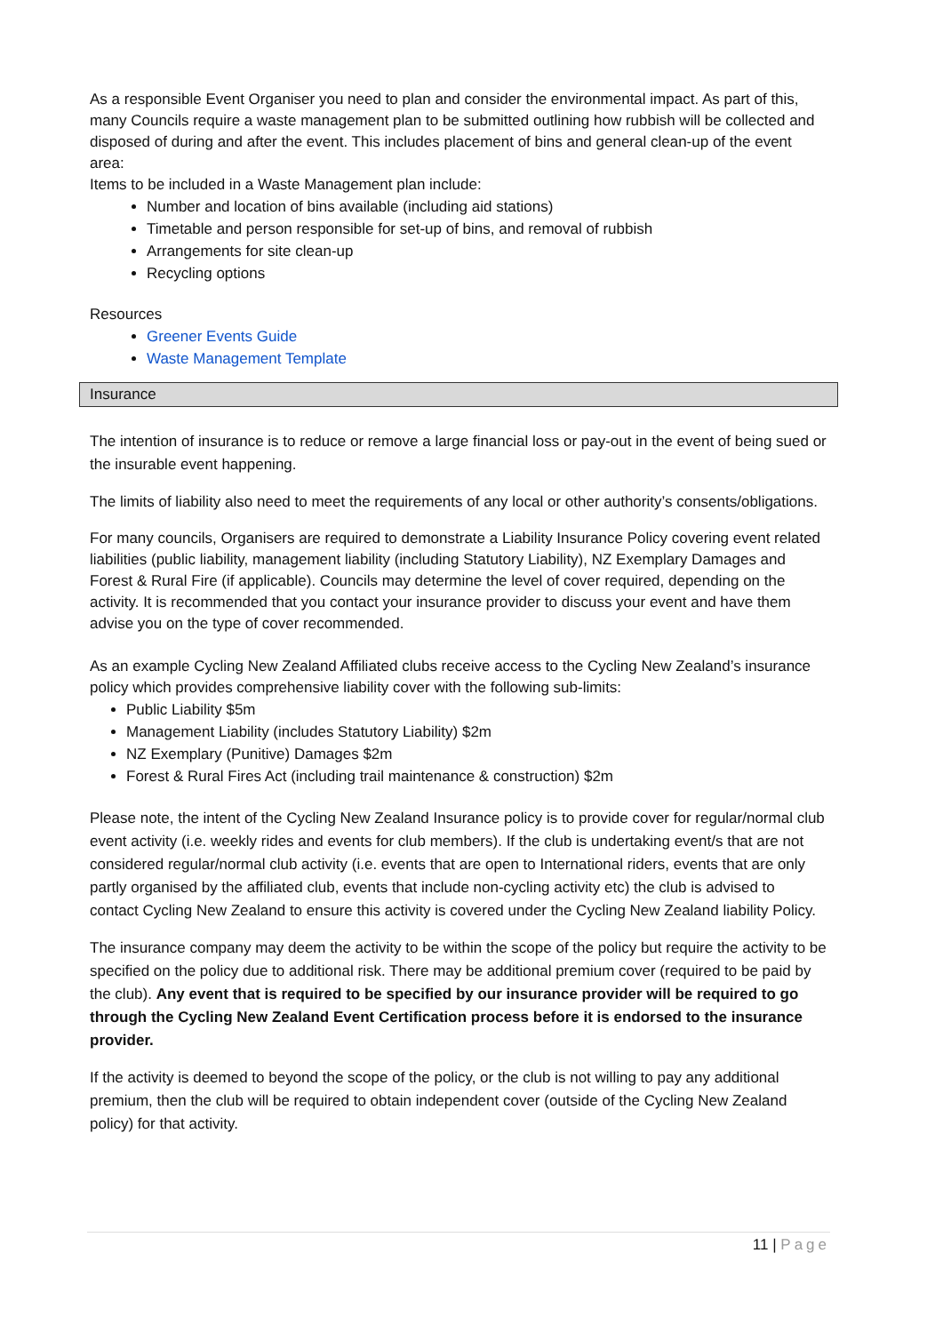As a responsible Event Organiser you need to plan and consider the environmental impact. As part of this, many Councils require a waste management plan to be submitted outlining how rubbish will be collected and disposed of during and after the event. This includes placement of bins and general clean-up of the event area:
Items to be included in a Waste Management plan include:
Number and location of bins available (including aid stations)
Timetable and person responsible for set-up of bins, and removal of rubbish
Arrangements for site clean-up
Recycling options
Resources
Greener Events Guide
Waste Management Template
Insurance
The intention of insurance is to reduce or remove a large financial loss or pay-out in the event of being sued or the insurable event happening.
The limits of liability also need to meet the requirements of any local or other authority’s consents/obligations.
For many councils, Organisers are required to demonstrate a Liability Insurance Policy covering event related liabilities (public liability, management liability (including Statutory Liability), NZ Exemplary Damages and Forest & Rural Fire (if applicable). Councils may determine the level of cover required, depending on the activity. It is recommended that you contact your insurance provider to discuss your event and have them advise you on the type of cover recommended.
As an example Cycling New Zealand Affiliated clubs receive access to the Cycling New Zealand’s insurance policy which provides comprehensive liability cover with the following sub-limits:
Public Liability $5m
Management Liability (includes Statutory Liability) $2m
NZ Exemplary (Punitive) Damages $2m
Forest & Rural Fires Act (including trail maintenance & construction) $2m
Please note, the intent of the Cycling New Zealand Insurance policy is to provide cover for regular/normal club event activity (i.e. weekly rides and events for club members). If the club is undertaking event/s that are not considered regular/normal club activity (i.e. events that are open to International riders, events that are only partly organised by the affiliated club, events that include non-cycling activity etc) the club is advised to contact Cycling New Zealand to ensure this activity is covered under the Cycling New Zealand liability Policy.
The insurance company may deem the activity to be within the scope of the policy but require the activity to be specified on the policy due to additional risk. There may be additional premium cover (required to be paid by the club). Any event that is required to be specified by our insurance provider will be required to go through the Cycling New Zealand Event Certification process before it is endorsed to the insurance provider.
If the activity is deemed to beyond the scope of the policy, or the club is not willing to pay any additional premium, then the club will be required to obtain independent cover (outside of the Cycling New Zealand policy) for that activity.
11 | Page